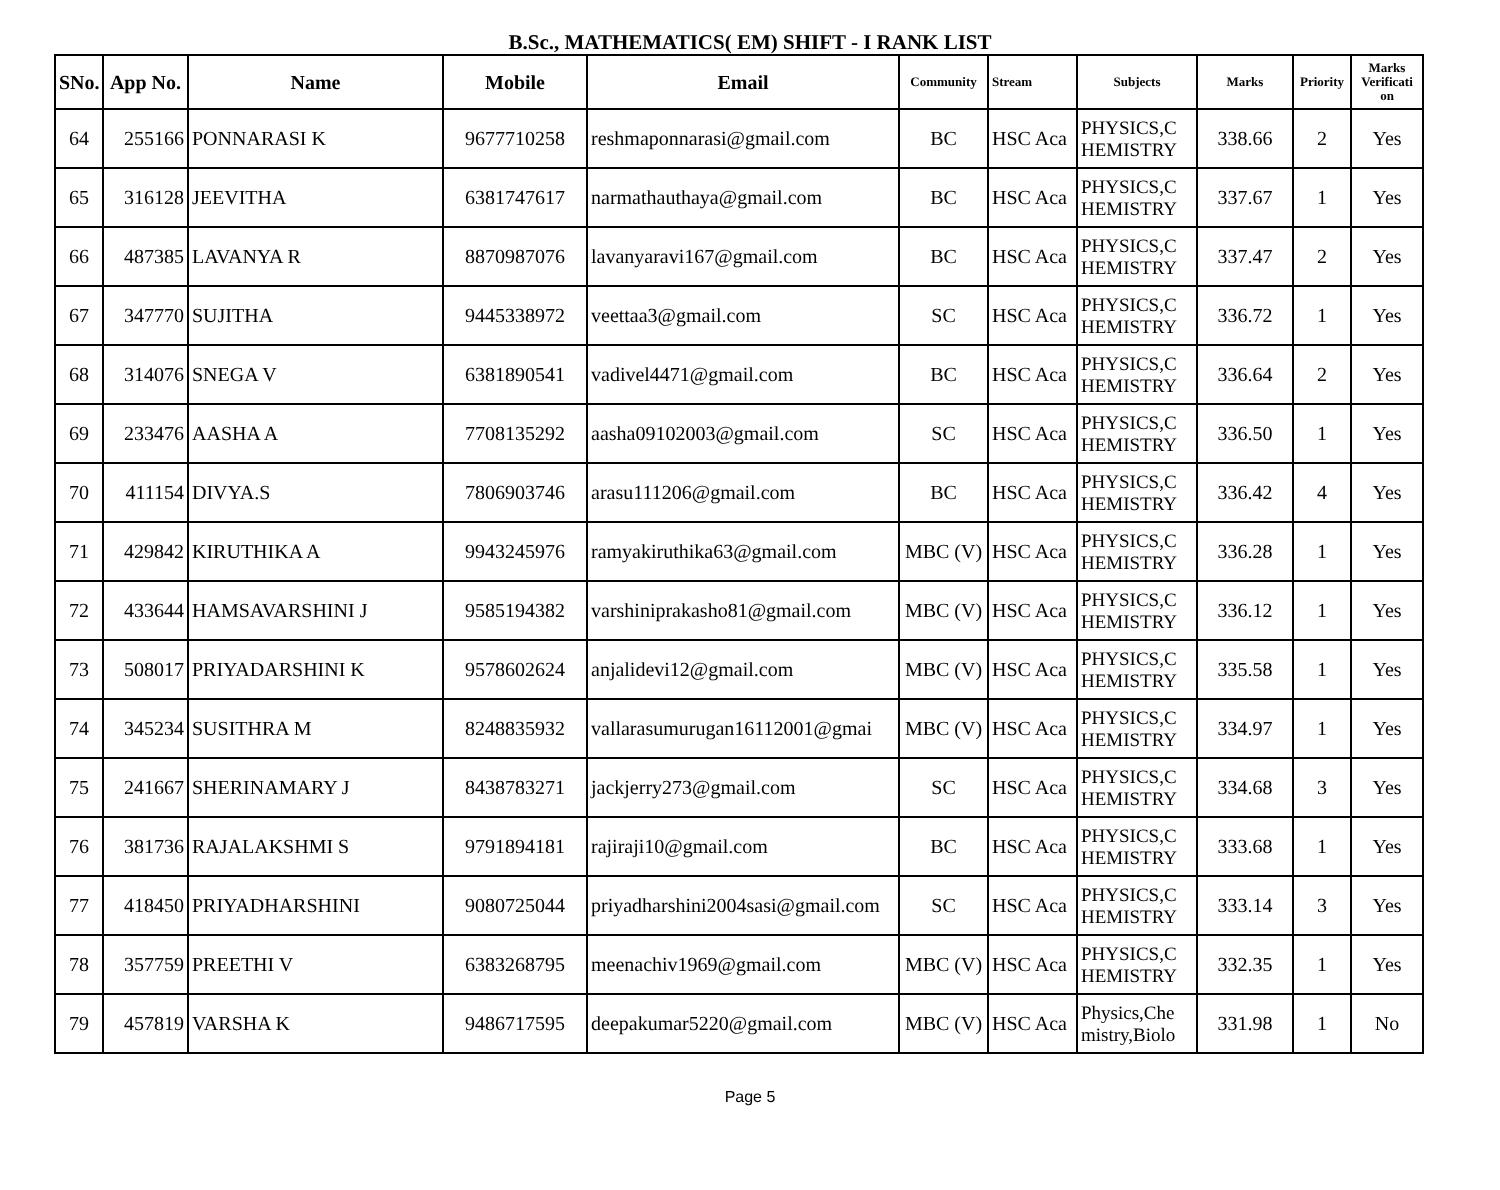B.Sc., MATHEMATICS( EM) SHIFT - I RANK LIST
| SNo. | App No. | Name | Mobile | Email | Community | Stream | Subjects | Marks | Priority | Marks Verificati on |
| --- | --- | --- | --- | --- | --- | --- | --- | --- | --- | --- |
| 64 | 255166 | PONNARASI K | 9677710258 | reshmaponnarasi@gmail.com | BC | HSC Aca | PHYSICS,C HEMISTRY | 338.66 | 2 | Yes |
| 65 | 316128 | JEEVITHA | 6381747617 | narmathauthaya@gmail.com | BC | HSC Aca | PHYSICS,C HEMISTRY | 337.67 | 1 | Yes |
| 66 | 487385 | LAVANYA R | 8870987076 | lavanyaravi167@gmail.com | BC | HSC Aca | PHYSICS,C HEMISTRY | 337.47 | 2 | Yes |
| 67 | 347770 | SUJITHA | 9445338972 | veettaa3@gmail.com | SC | HSC Aca | PHYSICS,C HEMISTRY | 336.72 | 1 | Yes |
| 68 | 314076 | SNEGA V | 6381890541 | vadivel4471@gmail.com | BC | HSC Aca | PHYSICS,C HEMISTRY | 336.64 | 2 | Yes |
| 69 | 233476 | AASHA A | 7708135292 | aasha09102003@gmail.com | SC | HSC Aca | PHYSICS,C HEMISTRY | 336.50 | 1 | Yes |
| 70 | 411154 | DIVYA.S | 7806903746 | arasu111206@gmail.com | BC | HSC Aca | PHYSICS,C HEMISTRY | 336.42 | 4 | Yes |
| 71 | 429842 | KIRUTHIKA A | 9943245976 | ramyakiruthika63@gmail.com | MBC (V) | HSC Aca | PHYSICS,C HEMISTRY | 336.28 | 1 | Yes |
| 72 | 433644 | HAMSAVARSHINI J | 9585194382 | varshiniprakasho81@gmail.com | MBC (V) | HSC Aca | PHYSICS,C HEMISTRY | 336.12 | 1 | Yes |
| 73 | 508017 | PRIYADARSHINI K | 9578602624 | anjalidevi12@gmail.com | MBC (V) | HSC Aca | PHYSICS,C HEMISTRY | 335.58 | 1 | Yes |
| 74 | 345234 | SUSITHRA M | 8248835932 | vallarasumurugan16112001@gmai | MBC (V) | HSC Aca | PHYSICS,C HEMISTRY | 334.97 | 1 | Yes |
| 75 | 241667 | SHERINAMARY J | 8438783271 | jackjerry273@gmail.com | SC | HSC Aca | PHYSICS,C HEMISTRY | 334.68 | 3 | Yes |
| 76 | 381736 | RAJALAKSHMI S | 9791894181 | rajiraji10@gmail.com | BC | HSC Aca | PHYSICS,C HEMISTRY | 333.68 | 1 | Yes |
| 77 | 418450 | PRIYADHARSHINI | 9080725044 | priyadharshini2004sasi@gmail.com | SC | HSC Aca | PHYSICS,C HEMISTRY | 333.14 | 3 | Yes |
| 78 | 357759 | PREETHI V | 6383268795 | meenachiv1969@gmail.com | MBC (V) | HSC Aca | PHYSICS,C HEMISTRY | 332.35 | 1 | Yes |
| 79 | 457819 | VARSHA K | 9486717595 | deepakumar5220@gmail.com | MBC (V) | HSC Aca | Physics,Che mistry,Biolo | 331.98 | 1 | No |
Page 5